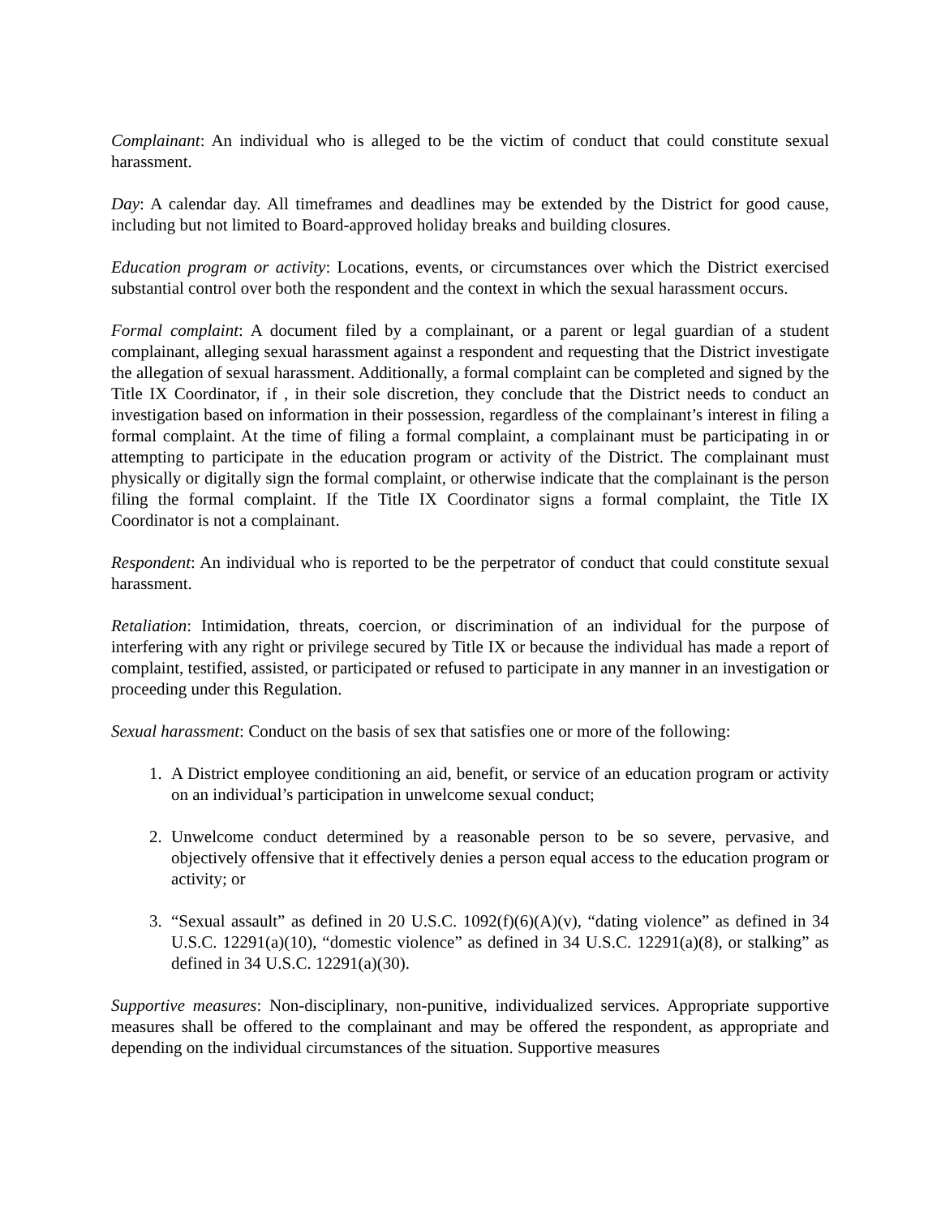Complainant: An individual who is alleged to be the victim of conduct that could constitute sexual harassment.
Day: A calendar day. All timeframes and deadlines may be extended by the District for good cause, including but not limited to Board-approved holiday breaks and building closures.
Education program or activity: Locations, events, or circumstances over which the District exercised substantial control over both the respondent and the context in which the sexual harassment occurs.
Formal complaint: A document filed by a complainant, or a parent or legal guardian of a student complainant, alleging sexual harassment against a respondent and requesting that the District investigate the allegation of sexual harassment. Additionally, a formal complaint can be completed and signed by the Title IX Coordinator, if , in their sole discretion, they conclude that the District needs to conduct an investigation based on information in their possession, regardless of the complainant’s interest in filing a formal complaint. At the time of filing a formal complaint, a complainant must be participating in or attempting to participate in the education program or activity of the District. The complainant must physically or digitally sign the formal complaint, or otherwise indicate that the complainant is the person filing the formal complaint. If the Title IX Coordinator signs a formal complaint, the Title IX Coordinator is not a complainant.
Respondent: An individual who is reported to be the perpetrator of conduct that could constitute sexual harassment.
Retaliation: Intimidation, threats, coercion, or discrimination of an individual for the purpose of interfering with any right or privilege secured by Title IX or because the individual has made a report of complaint, testified, assisted, or participated or refused to participate in any manner in an investigation or proceeding under this Regulation.
Sexual harassment: Conduct on the basis of sex that satisfies one or more of the following:
1. A District employee conditioning an aid, benefit, or service of an education program or activity on an individual’s participation in unwelcome sexual conduct;
2. Unwelcome conduct determined by a reasonable person to be so severe, pervasive, and objectively offensive that it effectively denies a person equal access to the education program or activity; or
3. “Sexual assault” as defined in 20 U.S.C. 1092(f)(6)(A)(v), “dating violence” as defined in 34 U.S.C. 12291(a)(10), “domestic violence” as defined in 34 U.S.C. 12291(a)(8), or stalking” as defined in 34 U.S.C. 12291(a)(30).
Supportive measures: Non-disciplinary, non-punitive, individualized services. Appropriate supportive measures shall be offered to the complainant and may be offered the respondent, as appropriate and depending on the individual circumstances of the situation. Supportive measures